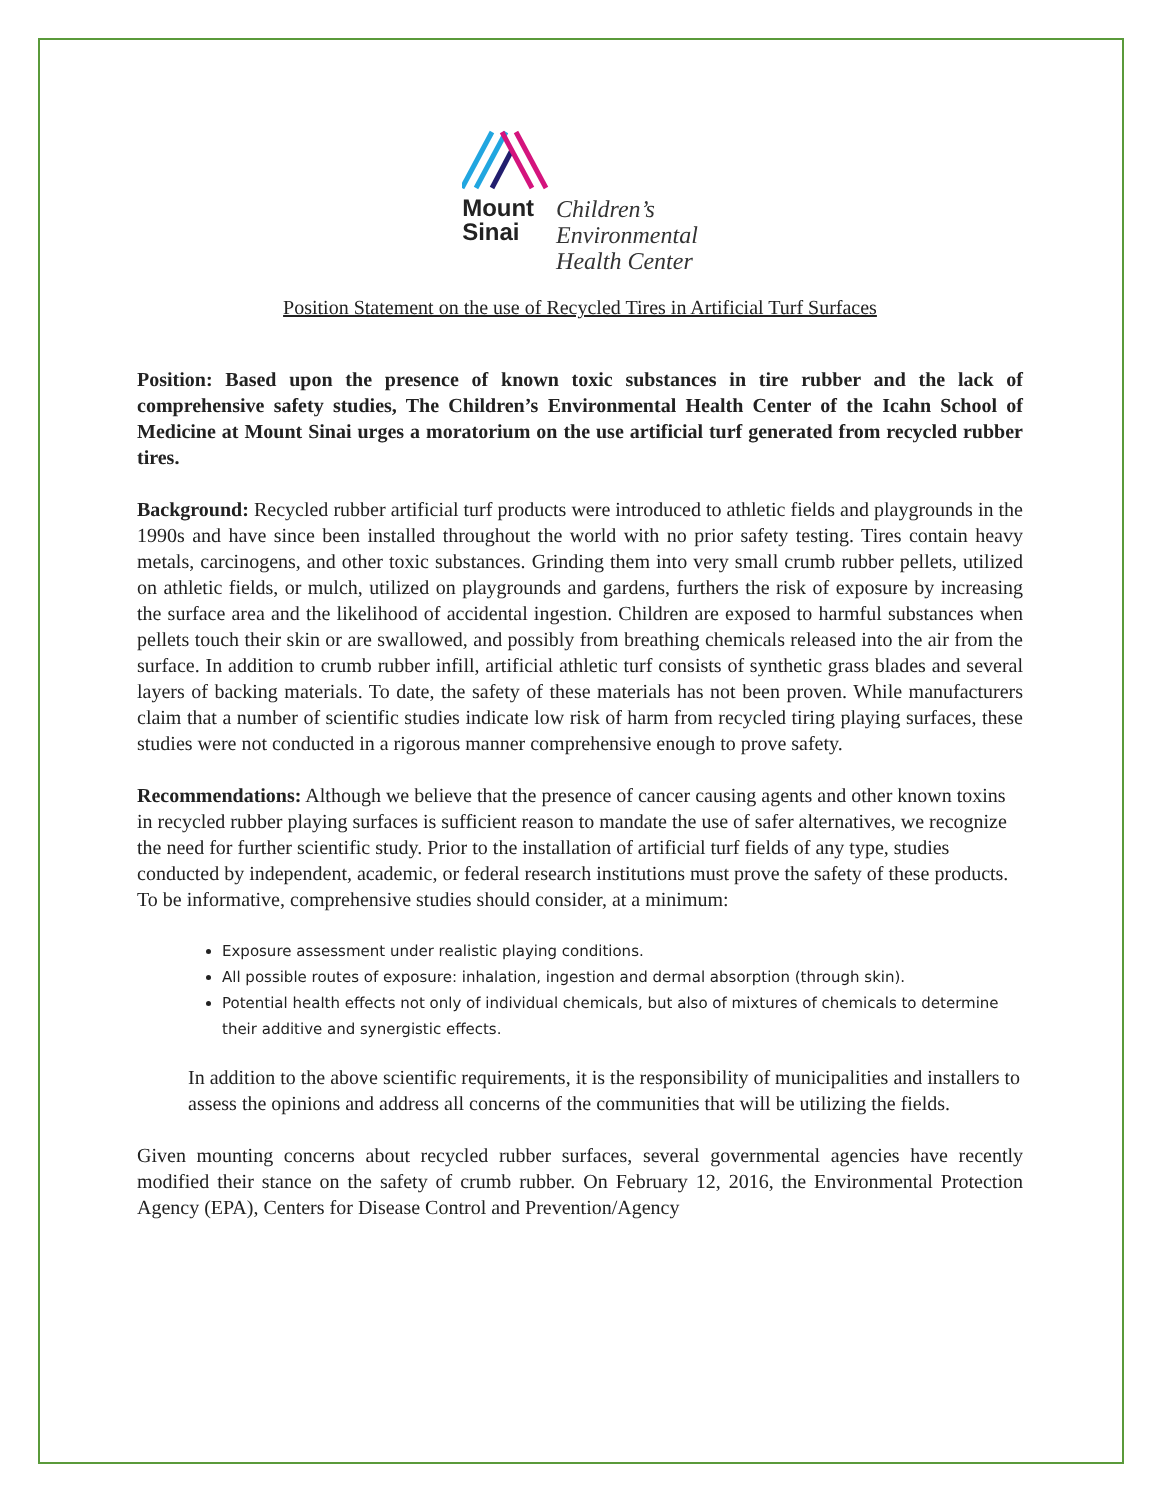Mount
Sinai
Children’s
Environmental
Health Center
Position Statement on the use of Recycled Tires in Artificial Turf Surfaces
Position: Based upon the presence of known toxic substances in tire rubber and the lack of comprehensive safety studies, The Children’s Environmental Health Center of the Icahn School of Medicine at Mount Sinai urges a moratorium on the use artificial turf generated from recycled rubber tires.
Background: Recycled rubber artificial turf products were introduced to athletic fields and playgrounds in the 1990s and have since been installed throughout the world with no prior safety testing. Tires contain heavy metals, carcinogens, and other toxic substances. Grinding them into very small crumb rubber pellets, utilized on athletic fields, or mulch, utilized on playgrounds and gardens, furthers the risk of exposure by increasing the surface area and the likelihood of accidental ingestion. Children are exposed to harmful substances when pellets touch their skin or are swallowed, and possibly from breathing chemicals released into the air from the surface. In addition to crumb rubber infill, artificial athletic turf consists of synthetic grass blades and several layers of backing materials. To date, the safety of these materials has not been proven. While manufacturers claim that a number of scientific studies indicate low risk of harm from recycled tiring playing surfaces, these studies were not conducted in a rigorous manner comprehensive enough to prove safety.
Recommendations: Although we believe that the presence of cancer causing agents and other known toxins in recycled rubber playing surfaces is sufficient reason to mandate the use of safer alternatives, we recognize the need for further scientific study. Prior to the installation of artificial turf fields of any type, studies conducted by independent, academic, or federal research institutions must prove the safety of these products. To be informative, comprehensive studies should consider, at a minimum:
Exposure assessment under realistic playing conditions.
All possible routes of exposure: inhalation, ingestion and dermal absorption (through skin).
Potential health effects not only of individual chemicals, but also of mixtures of chemicals to determine their additive and synergistic effects.
In addition to the above scientific requirements, it is the responsibility of municipalities and installers to assess the opinions and address all concerns of the communities that will be utilizing the fields.
Given mounting concerns about recycled rubber surfaces, several governmental agencies have recently modified their stance on the safety of crumb rubber. On February 12, 2016, the Environmental Protection Agency (EPA), Centers for Disease Control and Prevention/Agency